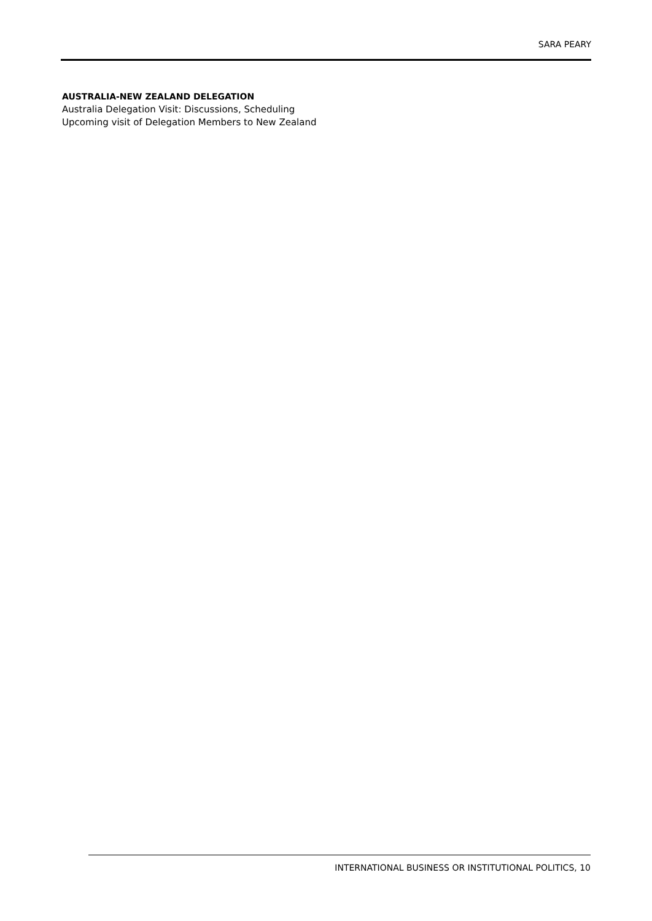SARA PEARY
AUSTRALIA-NEW ZEALAND DELEGATION
Australia Delegation Visit: Discussions, Scheduling
Upcoming visit of Delegation Members to New Zealand
INTERNATIONAL BUSINESS OR INSTITUTIONAL POLITICS, 10